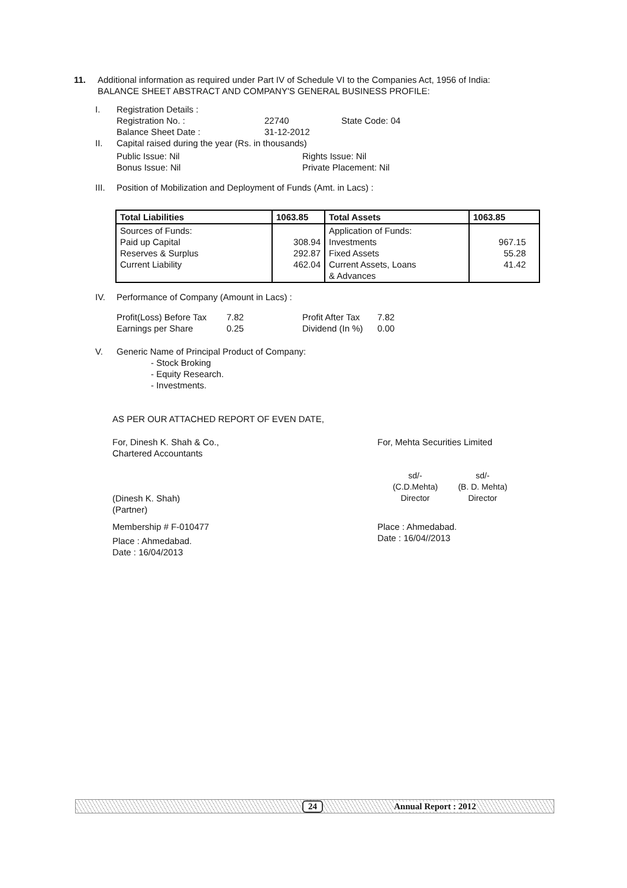11. Additional information as required under Part IV of Schedule VI to the Companies Act, 1956 of India:
BALANCE SHEET ABSTRACT AND COMPANY'S GENERAL BUSINESS PROFILE:
I. Registration Details :
Registration No. : 22740 State Code: 04
Balance Sheet Date : 31-12-2012
II. Capital raised during the year (Rs. in thousands)
Public Issue: Nil Rights Issue: Nil
Bonus Issue: Nil Private Placement: Nil
III. Position of Mobilization and Deployment of Funds (Amt. in Lacs) :
| Total Liabilities | 1063.85 | Total Assets | 1063.85 |
| --- | --- | --- | --- |
| Sources of Funds: Paid up Capital Reserves & Surplus Current Liability | 308.94 292.87 462.04 | Application of Funds: Investments Fixed Assets Current Assets, Loans & Advances | 967.15 55.28 41.42 |
IV. Performance of Company (Amount in Lacs) :
Profit(Loss) Before Tax 7.82 Profit After Tax 7.82
Earnings per Share 0.25 Dividend (In %) 0.00
V. Generic Name of Principal Product of Company:
- Stock Broking
- Equity Research.
- Investments.
AS PER OUR ATTACHED REPORT OF EVEN DATE,
For, Dinesh K. Shah & Co.,
Chartered Accountants
(Dinesh K. Shah)
(Partner)
Membership # F-010477
Place : Ahmedabad.
Date : 16/04/2013
For, Mehta Securities Limited
sd/-
(C.D.Mehta)
Director sd/-
(B. D. Mehta)
Director
Place : Ahmedabad.
Date : 16/04//2013
24 Annual Report : 2012